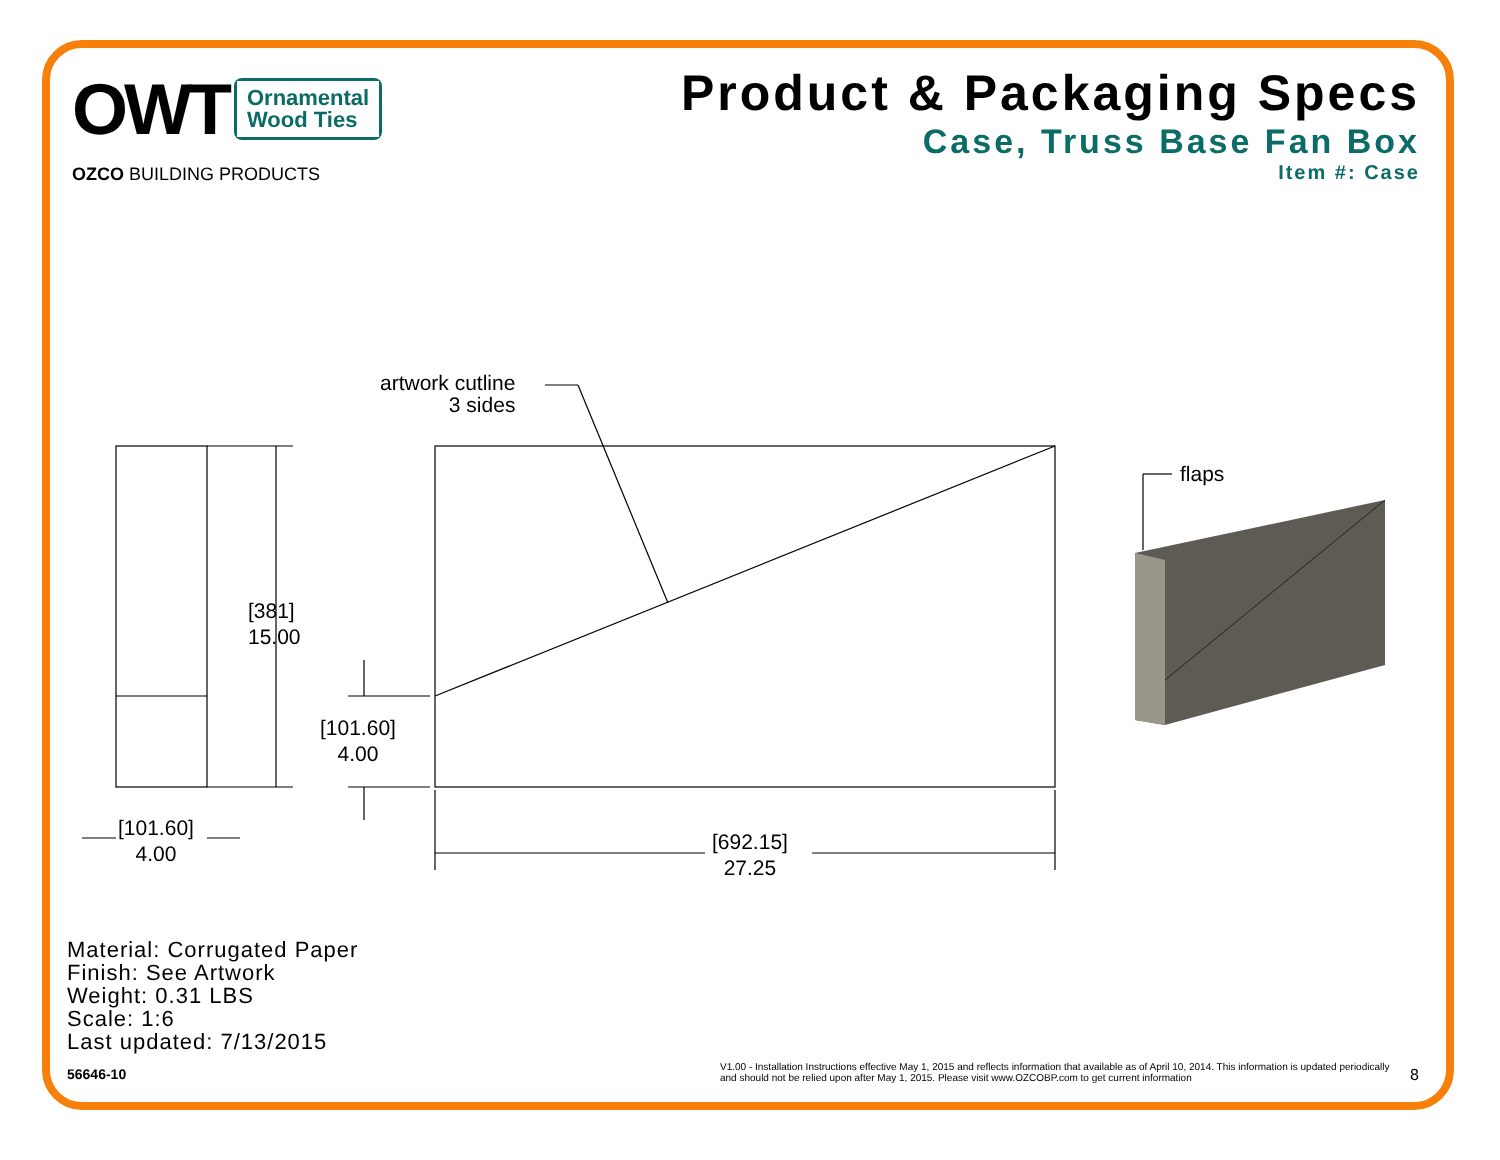OWT Ornamental
Wood Ties
OZCO BUILDING PRODUCTS
Product & Packaging Specs
Case, Truss Base Fan Box
Item #: Case
artwork cutline
3 sides
[381]
15.00
[101.60]
4.00
[101.60]
4.00
[692.15]
27.25
flaps
Material: Corrugated Paper
Finish: See Artwork
Weight: 0.31 LBS
Scale: 1:6
Last updated: 7/13/2015
56646-10
V1.00 - Installation Instructions effective May 1, 2015 and reflects information that available as of April 10, 2014. This information is updated periodically and should not be relied upon after May 1, 2015. Please visit www.OZCOBP.com to get current information
8